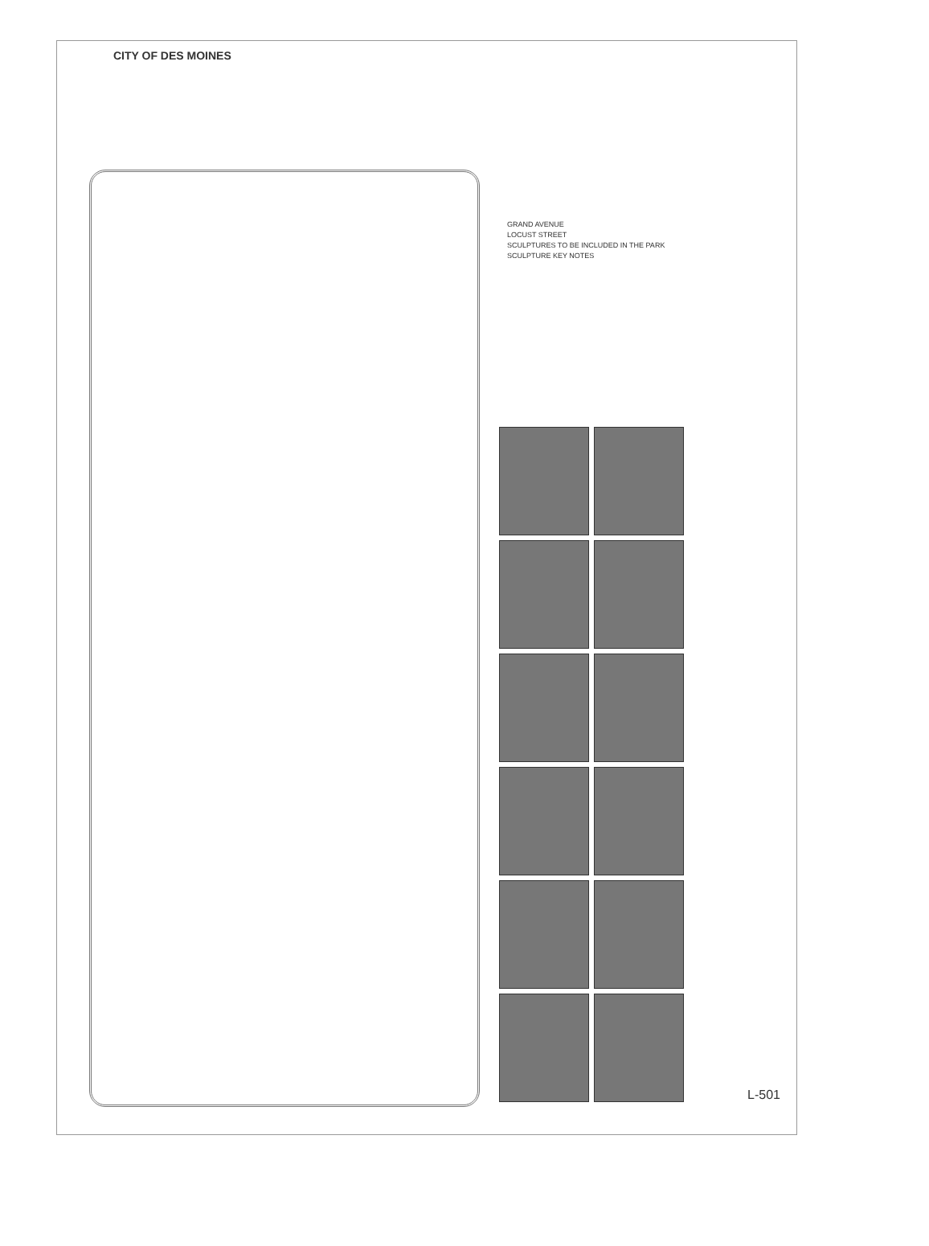CITY OF DES MOINES
GRAND AVENUE
LOCUST STREET
SCULPTURES TO BE INCLUDED IN THE PARK
SCULPTURE KEY NOTES
L-501